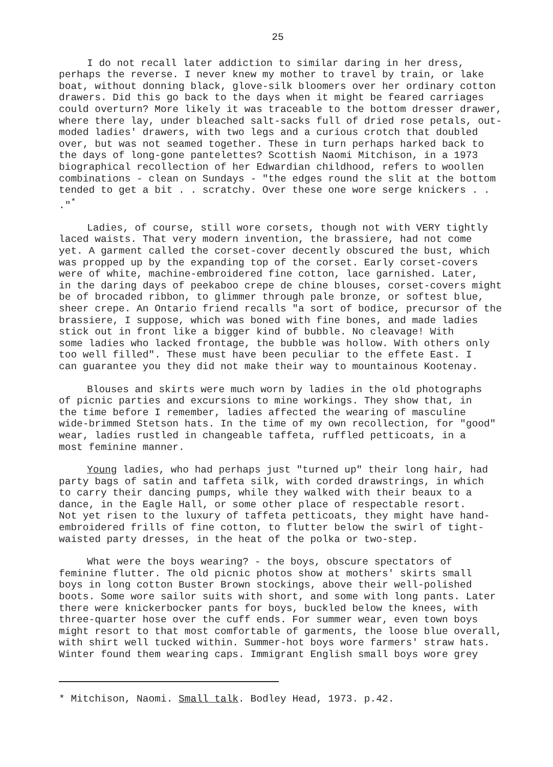25
I do not recall later addiction to similar daring in her dress, perhaps the reverse. I never knew my mother to travel by train, or lake boat, without donning black, glove-silk bloomers over her ordinary cotton drawers. Did this go back to the days when it might be feared carriages could overturn? More likely it was traceable to the bottom dresser drawer, where there lay, under bleached salt-sacks full of dried rose petals, out- moded ladies' drawers, with two legs and a curious crotch that doubled over, but was not seamed together. These in turn perhaps harked back to the days of long-gone pantelettes? Scottish Naomi Mitchison, in a 1973 biographical recollection of her Edwardian childhood, refers to woollen combinations - clean on Sundays - "the edges round the slit at the bottom tended to get a bit . . scratchy. Over these one wore serge knickers . . ."<sup>*</sup>
Ladies, of course, still wore corsets, though not with VERY tightly laced waists. That very modern invention, the brassiere, had not come yet. A garment called the corset-cover decently obscured the bust, which was propped up by the expanding top of the corset. Early corset-covers were of white, machine-embroidered fine cotton, lace garnished. Later, in the daring days of peekaboo crepe de chine blouses, corset-covers might be of brocaded ribbon, to glimmer through pale bronze, or softest blue, sheer crepe. An Ontario friend recalls "a sort of bodice, precursor of the brassiere, I suppose, which was boned with fine bones, and made ladies stick out in front like a bigger kind of bubble. No cleavage! With some ladies who lacked frontage, the bubble was hollow. With others only too well filled". These must have been peculiar to the effete East. I can guarantee you they did not make their way to mountainous Kootenay.
Blouses and skirts were much worn by ladies in the old photographs of picnic parties and excursions to mine workings. They show that, in the time before I remember, ladies affected the wearing of masculine wide-brimmed Stetson hats. In the time of my own recollection, for "good" wear, ladies rustled in changeable taffeta, ruffled petticoats, in a most feminine manner.
Young ladies, who had perhaps just "turned up" their long hair, had party bags of satin and taffeta silk, with corded drawstrings, in which to carry their dancing pumps, while they walked with their beaux to a dance, in the Eagle Hall, or some other place of respectable resort. Not yet risen to the luxury of taffeta petticoats, they might have hand- embroidered frills of fine cotton, to flutter below the swirl of tight- waisted party dresses, in the heat of the polka or two-step.
What were the boys wearing? - the boys, obscure spectators of feminine flutter. The old picnic photos show at mothers' skirts small boys in long cotton Buster Brown stockings, above their well-polished boots. Some wore sailor suits with short, and some with long pants. Later there were knickerbocker pants for boys, buckled below the knees, with three-quarter hose over the cuff ends. For summer wear, even town boys might resort to that most comfortable of garments, the loose blue overall, with shirt well tucked within. Summer-hot boys wore farmers' straw hats. Winter found them wearing caps. Immigrant English small boys wore grey
* Mitchison, Naomi. Small talk. Bodley Head, 1973. p.42.